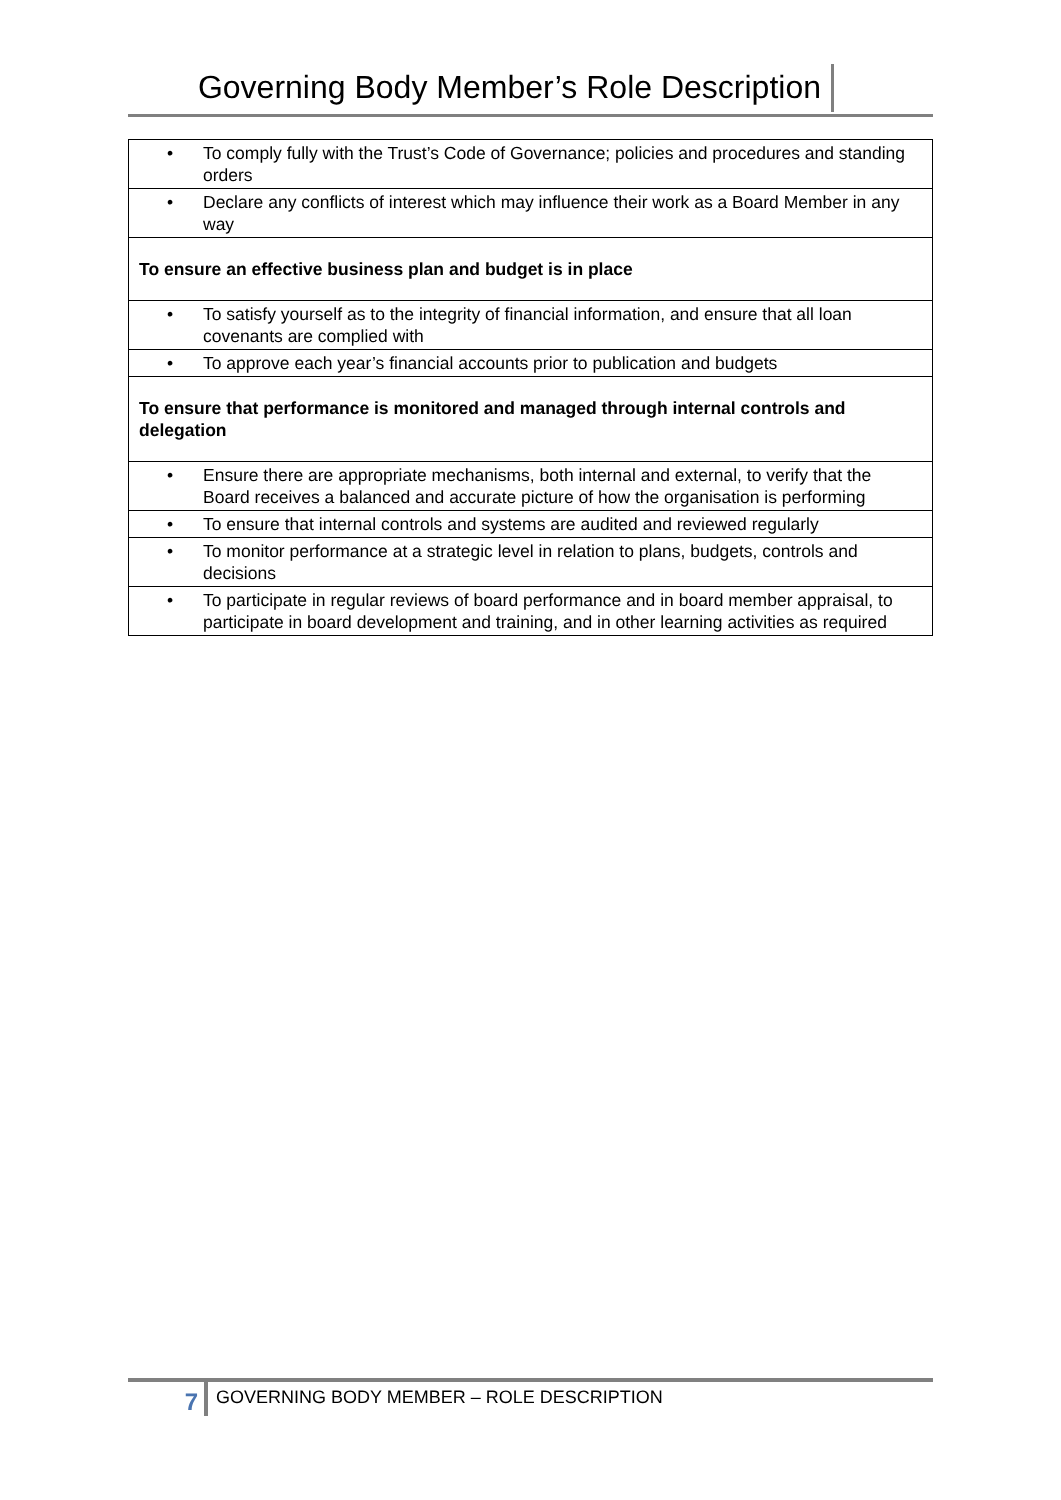Governing Body Member’s Role Description
| • To comply fully with the Trust’s Code of Governance; policies and procedures and standing orders |
| • Declare any conflicts of interest which may influence their work as a Board Member in any way |
| To ensure an effective business plan and budget is in place |
| • To satisfy yourself as to the integrity of financial information, and ensure that all loan covenants are complied with |
| • To approve each year’s financial accounts prior to publication and budgets |
| To ensure that performance is monitored and managed through internal controls and delegation |
| • Ensure there are appropriate mechanisms, both internal and external, to verify that the Board receives a balanced and accurate picture of how the organisation is performing |
| • To ensure that internal controls and systems are audited and reviewed regularly |
| • To monitor performance at a strategic level in relation to plans, budgets, controls and decisions |
| • To participate in regular reviews of board performance and in board member appraisal, to participate in board development and training, and in other learning activities as required |
7
GOVERNING BODY MEMBER – ROLE DESCRIPTION